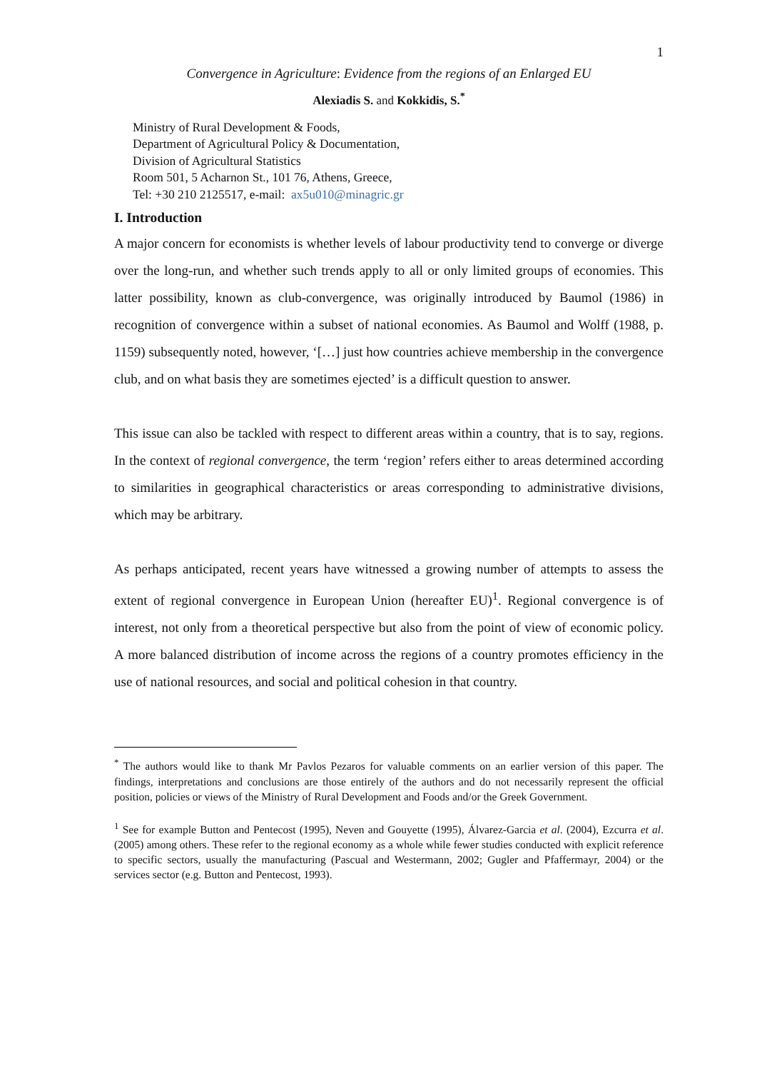1
Convergence in Agriculture: Evidence from the regions of an Enlarged EU
Alexiadis S. and Kokkidis, S.<sup>*</sup>
Ministry of Rural Development & Foods,
Department of Agricultural Policy & Documentation,
Division of Agricultural Statistics
Room 501, 5 Acharnon St., 101 76, Athens, Greece,
Tel: +30 210 2125517, e-mail: ax5u010@minagric.gr
I. Introduction
A major concern for economists is whether levels of labour productivity tend to converge or diverge over the long-run, and whether such trends apply to all or only limited groups of economies. This latter possibility, known as club-convergence, was originally introduced by Baumol (1986) in recognition of convergence within a subset of national economies. As Baumol and Wolff (1988, p. 1159) subsequently noted, however, ‘[…] just how countries achieve membership in the convergence club, and on what basis they are sometimes ejected’ is a difficult question to answer.
This issue can also be tackled with respect to different areas within a country, that is to say, regions. In the context of regional convergence, the term ‘region’ refers either to areas determined according to similarities in geographical characteristics or areas corresponding to administrative divisions, which may be arbitrary.
As perhaps anticipated, recent years have witnessed a growing number of attempts to assess the extent of regional convergence in European Union (hereafter EU)<sup>1</sup>. Regional convergence is of interest, not only from a theoretical perspective but also from the point of view of economic policy. A more balanced distribution of income across the regions of a country promotes efficiency in the use of national resources, and social and political cohesion in that country.
<sup>*</sup> The authors would like to thank Mr Pavlos Pezaros for valuable comments on an earlier version of this paper. The findings, interpretations and conclusions are those entirely of the authors and do not necessarily represent the official position, policies or views of the Ministry of Rural Development and Foods and/or the Greek Government.
<sup>1</sup> See for example Button and Pentecost (1995), Neven and Gouyette (1995), Álvarez-Garcia et al. (2004), Ezcurra et al. (2005) among others. These refer to the regional economy as a whole while fewer studies conducted with explicit reference to specific sectors, usually the manufacturing (Pascual and Westermann, 2002; Gugler and Pfaffermayr, 2004) or the services sector (e.g. Button and Pentecost, 1993).